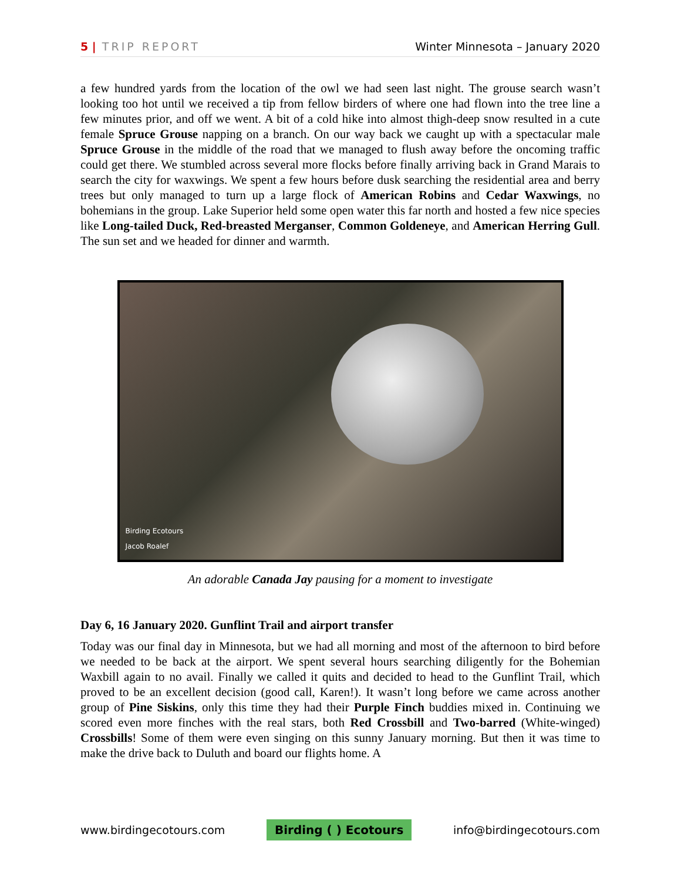5 | TRIP REPORT Winter Minnesota – January 2020
a few hundred yards from the location of the owl we had seen last night. The grouse search wasn’t looking too hot until we received a tip from fellow birders of where one had flown into the tree line a few minutes prior, and off we went. A bit of a cold hike into almost thigh-deep snow resulted in a cute female Spruce Grouse napping on a branch. On our way back we caught up with a spectacular male Spruce Grouse in the middle of the road that we managed to flush away before the oncoming traffic could get there. We stumbled across several more flocks before finally arriving back in Grand Marais to search the city for waxwings. We spent a few hours before dusk searching the residential area and berry trees but only managed to turn up a large flock of American Robins and Cedar Waxwings, no bohemians in the group. Lake Superior held some open water this far north and hosted a few nice species like Long-tailed Duck, Red-breasted Merganser, Common Goldeneye, and American Herring Gull. The sun set and we headed for dinner and warmth.
Birding Ecotours
Jacob Roalef
An adorable Canada Jay pausing for a moment to investigate
Day 6, 16 January 2020. Gunflint Trail and airport transfer
Today was our final day in Minnesota, but we had all morning and most of the afternoon to bird before we needed to be back at the airport. We spent several hours searching diligently for the Bohemian Waxbill again to no avail. Finally we called it quits and decided to head to the Gunflint Trail, which proved to be an excellent decision (good call, Karen!). It wasn’t long before we came across another group of Pine Siskins, only this time they had their Purple Finch buddies mixed in. Continuing we scored even more finches with the real stars, both Red Crossbill and Two-barred (White-winged) Crossbills! Some of them were even singing on this sunny January morning. But then it was time to make the drive back to Duluth and board our flights home. A
www.birdingecotours.com Birding ( ) Ecotours info@birdingecotours.com